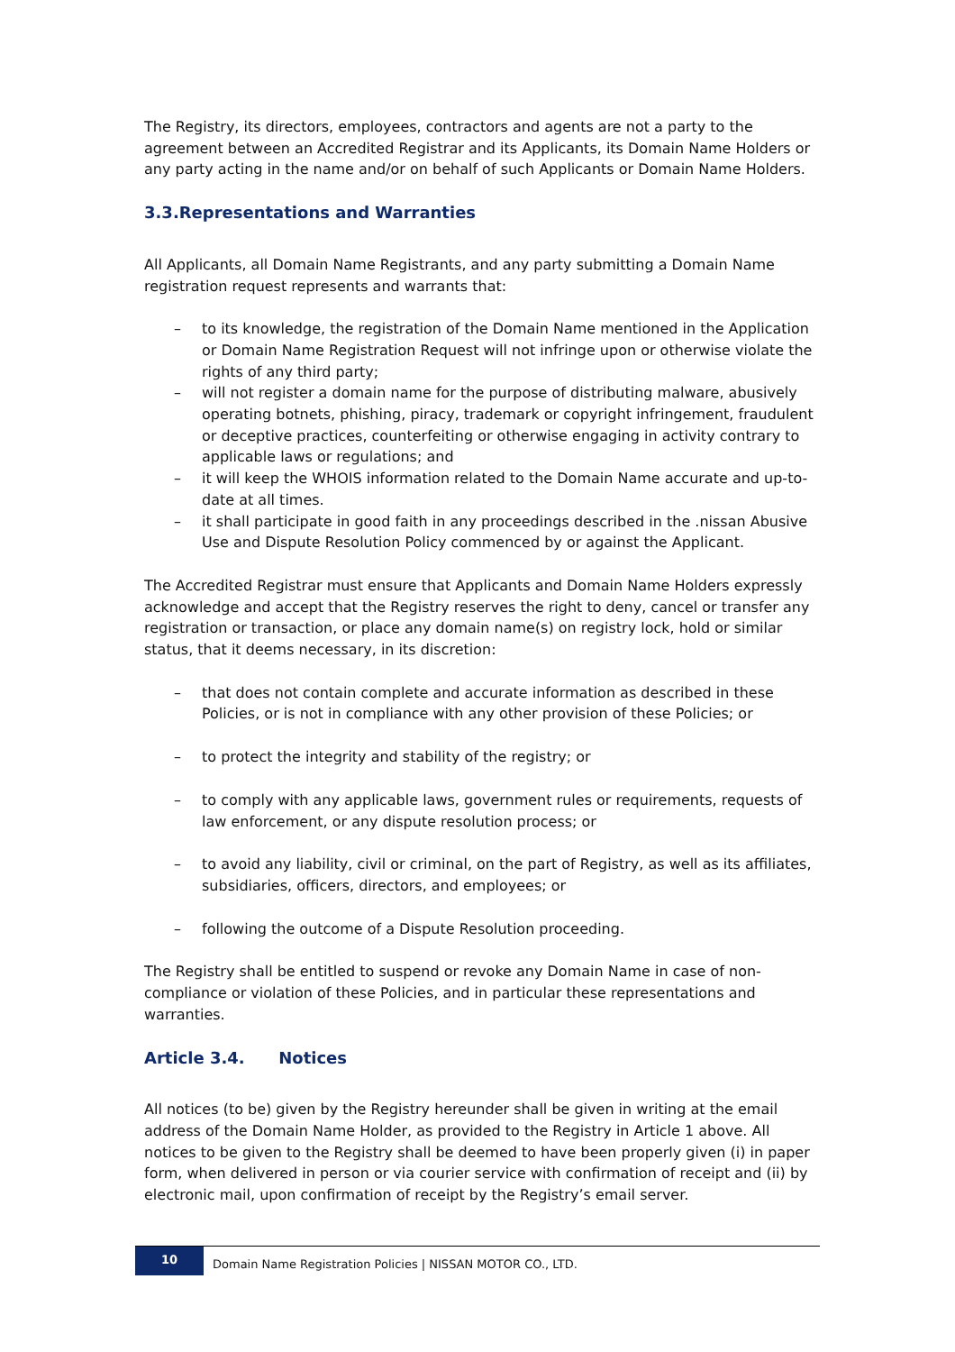The Registry, its directors, employees, contractors and agents are not a party to the agreement between an Accredited Registrar and its Applicants, its Domain Name Holders or any party acting in the name and/or on behalf of such Applicants or Domain Name Holders.
3.3.Representations and Warranties
All Applicants, all Domain Name Registrants, and any party submitting a Domain Name registration request represents and warrants that:
– to its knowledge, the registration of the Domain Name mentioned in the Application or Domain Name Registration Request will not infringe upon or otherwise violate the rights of any third party;
– will not register a domain name for the purpose of distributing malware, abusively operating botnets, phishing, piracy, trademark or copyright infringement, fraudulent or deceptive practices, counterfeiting or otherwise engaging in activity contrary to applicable laws or regulations; and
– it will keep the WHOIS information related to the Domain Name accurate and up-to-date at all times.
– it shall participate in good faith in any proceedings described in the .nissan Abusive Use and Dispute Resolution Policy commenced by or against the Applicant.
The Accredited Registrar must ensure that Applicants and Domain Name Holders expressly acknowledge and accept that the Registry reserves the right to deny, cancel or transfer any registration or transaction, or place any domain name(s) on registry lock, hold or similar status, that it deems necessary, in its discretion:
– that does not contain complete and accurate information as described in these Policies, or is not in compliance with any other provision of these Policies; or
– to protect the integrity and stability of the registry; or
– to comply with any applicable laws, government rules or requirements, requests of law enforcement, or any dispute resolution process; or
– to avoid any liability, civil or criminal, on the part of Registry, as well as its affiliates, subsidiaries, officers, directors, and employees; or
– following the outcome of a Dispute Resolution proceeding.
The Registry shall be entitled to suspend or revoke any Domain Name in case of non-compliance or violation of these Policies, and in particular these representations and warranties.
Article 3.4. Notices
All notices (to be) given by the Registry hereunder shall be given in writing at the email address of the Domain Name Holder, as provided to the Registry in Article 1 above. All notices to be given to the Registry shall be deemed to have been properly given (i) in paper form, when delivered in person or via courier service with confirmation of receipt and (ii) by electronic mail, upon confirmation of receipt by the Registry’s email server.
10
Domain Name Registration Policies | NISSAN MOTOR CO., LTD.